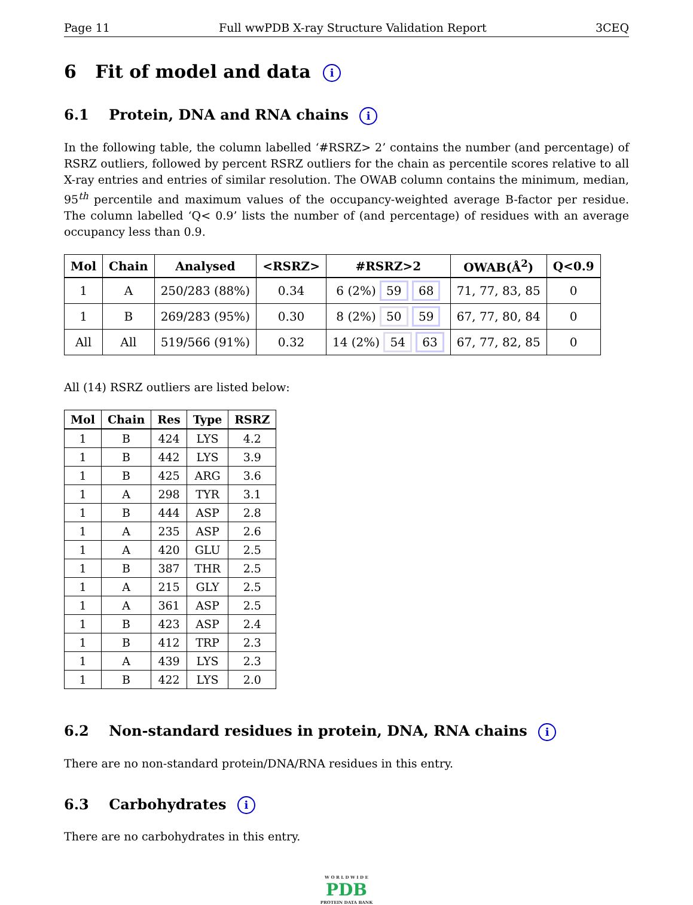Page 11 Full wwPDB X-ray Structure Validation Report 3CEQ
6 Fit of model and data i
6.1 Protein, DNA and RNA chains i
In the following table, the column labelled ‘#RSRZ> 2’ contains the number (and percentage) of RSRZ outliers, followed by percent RSRZ outliers for the chain as percentile scores relative to all X-ray entries and entries of similar resolution. The OWAB column contains the minimum, median, 95<sup>th</sup> percentile and maximum values of the occupancy-weighted average B-factor per residue. The column labelled ‘Q< 0.9’ lists the number of (and percentage) of residues with an average occupancy less than 0.9.
| Mol | Chain | Analysed | <RSRZ> | #RSRZ>2 | OWAB(Å<sup>2</sup>) | Q<0.9 |
| --- | --- | --- | --- | --- | --- | --- |
| 1 | A | 250/283 (88%) | 0.34 | 6 (2%) 59 68 | 71, 77, 83, 85 | 0 |
| 1 | B | 269/283 (95%) | 0.30 | 8 (2%) 50 59 | 67, 77, 80, 84 | 0 |
| All | All | 519/566 (91%) | 0.32 | 14 (2%) 54 63 | 67, 77, 82, 85 | 0 |
All (14) RSRZ outliers are listed below:
| Mol | Chain | Res | Type | RSRZ |
| --- | --- | --- | --- | --- |
| 1 | B | 424 | LYS | 4.2 |
| 1 | B | 442 | LYS | 3.9 |
| 1 | B | 425 | ARG | 3.6 |
| 1 | A | 298 | TYR | 3.1 |
| 1 | B | 444 | ASP | 2.8 |
| 1 | A | 235 | ASP | 2.6 |
| 1 | A | 420 | GLU | 2.5 |
| 1 | B | 387 | THR | 2.5 |
| 1 | A | 215 | GLY | 2.5 |
| 1 | A | 361 | ASP | 2.5 |
| 1 | B | 423 | ASP | 2.4 |
| 1 | B | 412 | TRP | 2.3 |
| 1 | A | 439 | LYS | 2.3 |
| 1 | B | 422 | LYS | 2.0 |
6.2 Non-standard residues in protein, DNA, RNA chains i
There are no non-standard protein/DNA/RNA residues in this entry.
6.3 Carbohydrates i
There are no carbohydrates in this entry.
W O R L D W I D E
PDB
PROTEIN DATA BANK